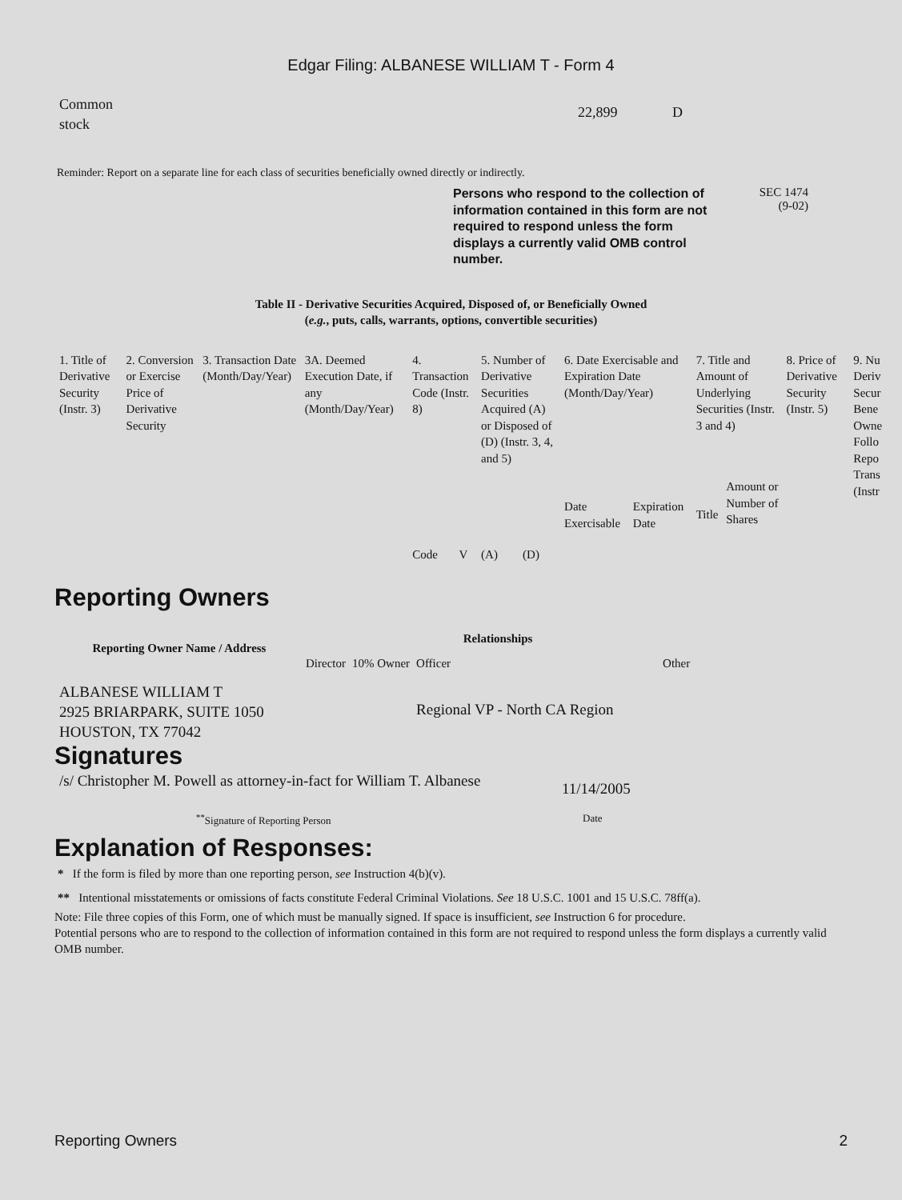Edgar Filing: ALBANESE WILLIAM T - Form 4
| Common stock | 22,899 | D |
Reminder: Report on a separate line for each class of securities beneficially owned directly or indirectly.
Persons who respond to the collection of information contained in this form are not required to respond unless the form displays a currently valid OMB control number.
SEC 1474
(9-02)
Table II - Derivative Securities Acquired, Disposed of, or Beneficially Owned
(e.g., puts, calls, warrants, options, convertible securities)
| 1. Title of Derivative Security (Instr. 3) | 2. Conversion or Exercise Price of Derivative Security | 3. Transaction Date (Month/Day/Year) | 3A. Deemed Execution Date, if any (Month/Day/Year) | 4. Transaction Code (Instr. 8) | | 5. Number of Derivative Securities Acquired (A) or Disposed of (D) (Instr. 3, 4, and 5) | | 6. Date Exercisable and Expiration Date (Month/Day/Year) | | 7. Title and Amount of Underlying Securities (Instr. 3 and 4) | | 8. Price of Derivative Security (Instr. 5) | 9. Nu Deriv Secur Bene Owne Follo Repo Trans (Instr |
| | | | | Code | V | (A) | (D) | Date Exercisable | Expiration Date | Title | Amount or Number of Shares | | |
Reporting Owners
| Reporting Owner Name / Address | Relationships | | | |
| --- | --- | --- | --- | --- |
| | Director | 10% Owner | Officer | Other |
| ALBANESE WILLIAM T 2925 BRIARPARK, SUITE 1050 HOUSTON, TX 77042 | | | Regional VP - North CA Region | |
Signatures
| /s/ Christopher M. Powell as attorney-in-fact for William T. Albanese | 11/14/2005 |
| <sup>**</sup> Signature of Reporting Person | Date |
Explanation of Responses:
* If the form is filed by more than one reporting person, see Instruction 4(b)(v).
** Intentional misstatements or omissions of facts constitute Federal Criminal Violations. See 18 U.S.C. 1001 and 15 U.S.C. 78ff(a).
Note: File three copies of this Form, one of which must be manually signed. If space is insufficient, see Instruction 6 for procedure.
Potential persons who are to respond to the collection of information contained in this form are not required to respond unless the form displays a currently valid OMB number.
Reporting Owners 2